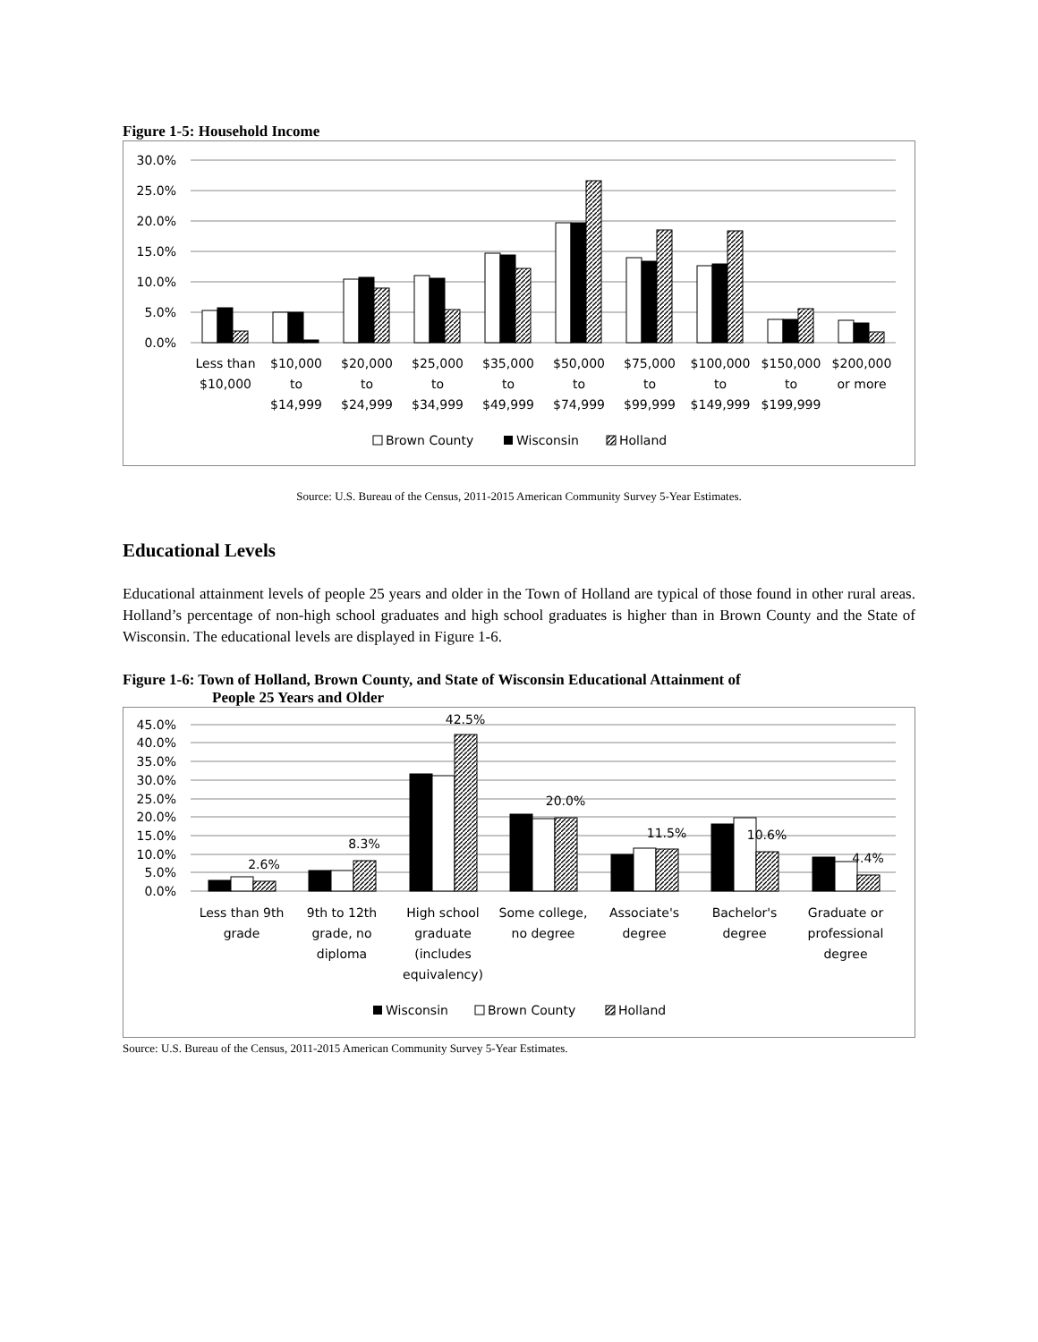Figure 1-5: Household Income
30.0%
25.0%
20.0%
15.0%
10.0%
5.0%
0.0%
Less than
$10,000
$10,000
to
$14,999
$20,000
to
$24,999
$25,000
to
$34,999
$35,000
to
$49,999
$50,000
to
$74,999
$75,000
to
$99,999
$100,000
to
$149,999
$150,000
to
$199,999
$200,000
or more
Brown County
Wisconsin
Holland
Source: U.S. Bureau of the Census, 2011-2015 American Community Survey 5-Year Estimates.
Educational Levels
Educational attainment levels of people 25 years and older in the Town of Holland are typical of those found in other rural areas. Holland’s percentage of non-high school graduates and high school graduates is higher than in Brown County and the State of Wisconsin. The educational levels are displayed in Figure 1-6.
Figure 1-6: Town of Holland, Brown County, and State of Wisconsin Educational Attainment of
People 25 Years and Older
45.0%
40.0%
35.0%
30.0%
25.0%
20.0%
15.0%
10.0%
5.0%
0.0%
2.6%
8.3%
42.5%
20.0%
11.5%
10.6%
4.4%
Less than 9th
grade
9th to 12th
grade, no
diploma
High school
graduate
(includes
equivalency)
Some college,
no degree
Associate's
degree
Bachelor's
degree
Graduate or
professional
degree
Wisconsin
Brown County
Holland
Source: U.S. Bureau of the Census, 2011-2015 American Community Survey 5-Year Estimates.